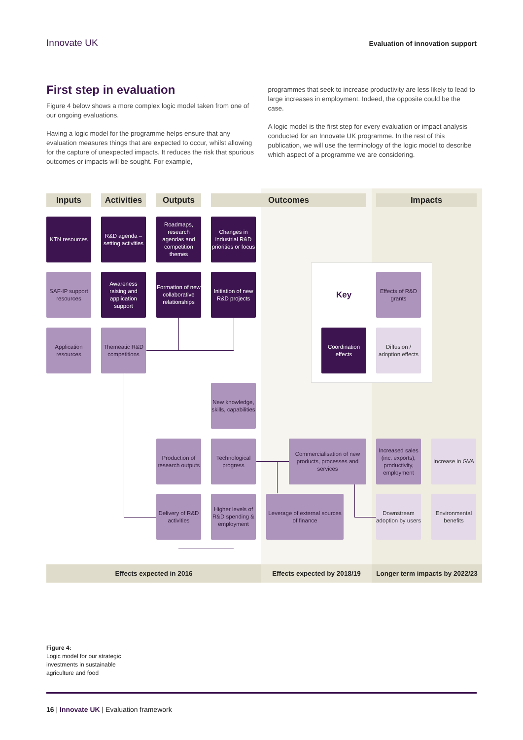Innovate UK Evaluation of innovation support
First step in evaluation
Figure 4 below shows a more complex logic model taken from one of our ongoing evaluations.
Having a logic model for the programme helps ensure that any evaluation measures things that are expected to occur, whilst allowing for the capture of unexpected impacts. It reduces the risk that spurious outcomes or impacts will be sought. For example,
programmes that seek to increase productivity are less likely to lead to large increases in employment. Indeed, the opposite could be the case.
A logic model is the first step for every evaluation or impact analysis conducted for an Innovate UK programme. In the rest of this publication, we will use the terminology of the logic model to describe which aspect of a programme we are considering.
Inputs
Activities
Outputs Outcomes Impacts
KTN resources
R&D agenda – setting activities
Roadmaps, research agendas and competition themes
Changes in industrial R&D priorities or focus
SAF-IP support resources
Awareness raising and application support
Formation of new collaborative relationships
Initiation of new R&D projects
Key
Effects of R&D grants
Application resources
Themeatic R&D competitions
Coordination effects
Diffusion / adoption effects
New knowledge, skills, capabilities
Production of research outputs
Technological progress
Commercialisation of new products, processes and services
Increased sales (inc. exports), productivity, employment
Increase in GVA
Delivery of R&D activities
Higher levels of R&D spending & employment
Leverage of external sources of finance
Downstream adoption by users
Environmental benefits
Effects expected in 2016 Effects expected by 2018/19
Longer term impacts by 2022/23
Figure 4:
Logic model for our strategic
investments in sustainable
agriculture and food
16 | Innovate UK | Evaluation framework